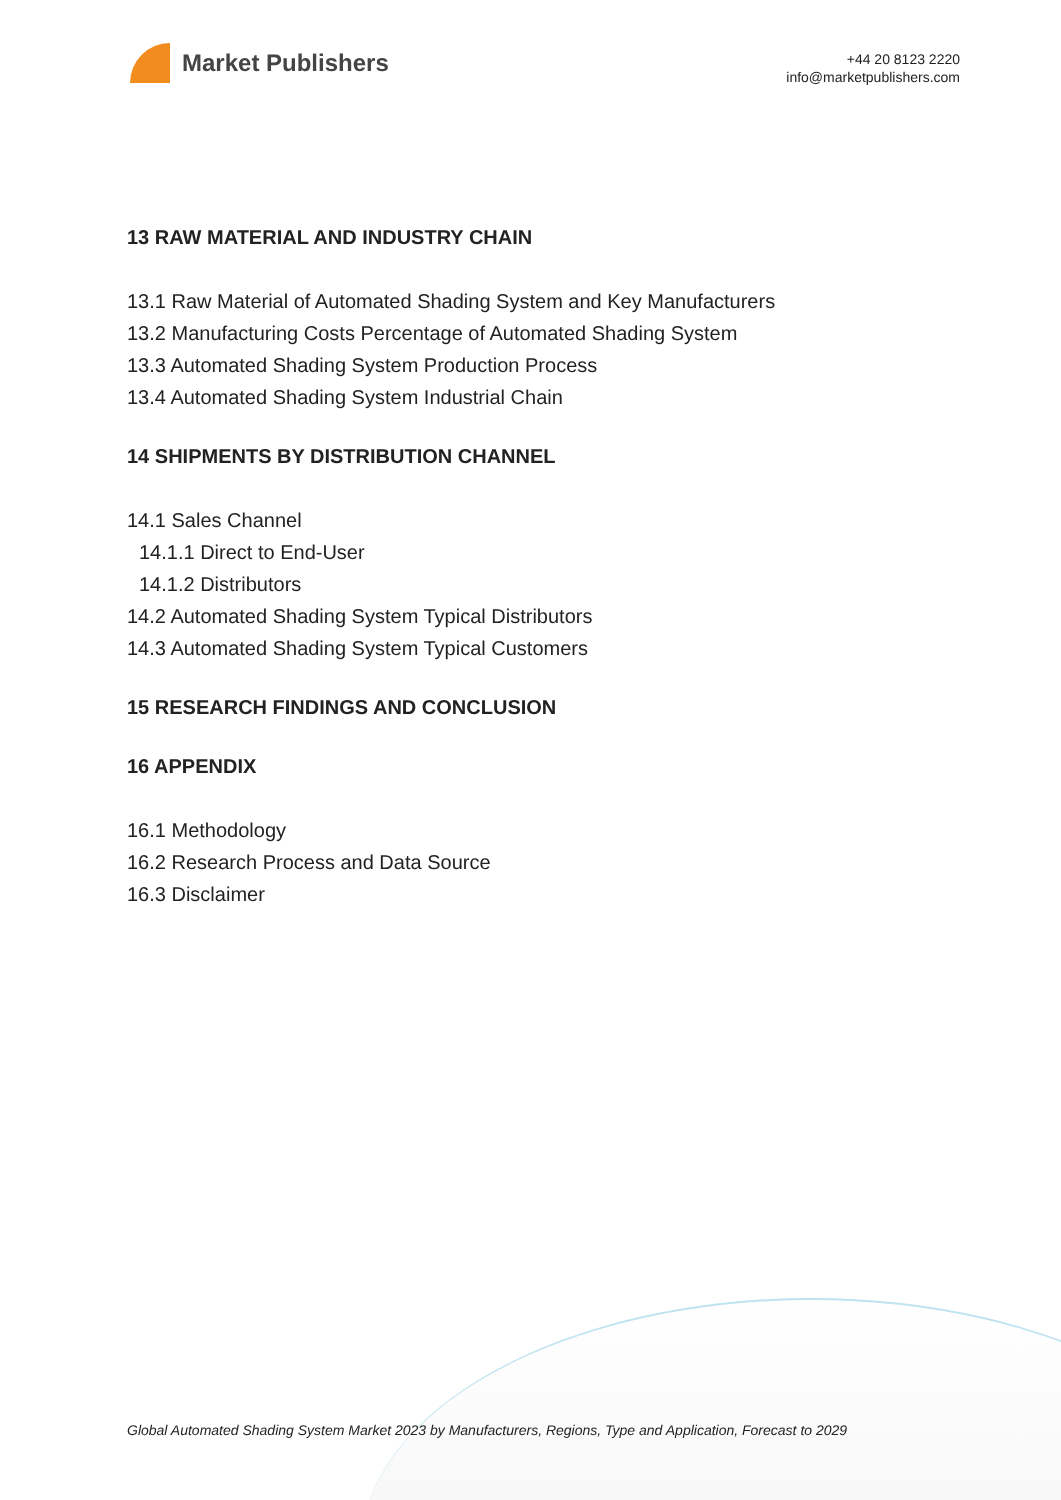Market Publishers
+44 20 8123 2220
info@marketpublishers.com
13 RAW MATERIAL AND INDUSTRY CHAIN
13.1 Raw Material of Automated Shading System and Key Manufacturers
13.2 Manufacturing Costs Percentage of Automated Shading System
13.3 Automated Shading System Production Process
13.4 Automated Shading System Industrial Chain
14 SHIPMENTS BY DISTRIBUTION CHANNEL
14.1 Sales Channel
14.1.1 Direct to End-User
14.1.2 Distributors
14.2 Automated Shading System Typical Distributors
14.3 Automated Shading System Typical Customers
15 RESEARCH FINDINGS AND CONCLUSION
16 APPENDIX
16.1 Methodology
16.2 Research Process and Data Source
16.3 Disclaimer
Global Automated Shading System Market 2023 by Manufacturers, Regions, Type and Application, Forecast to 2029